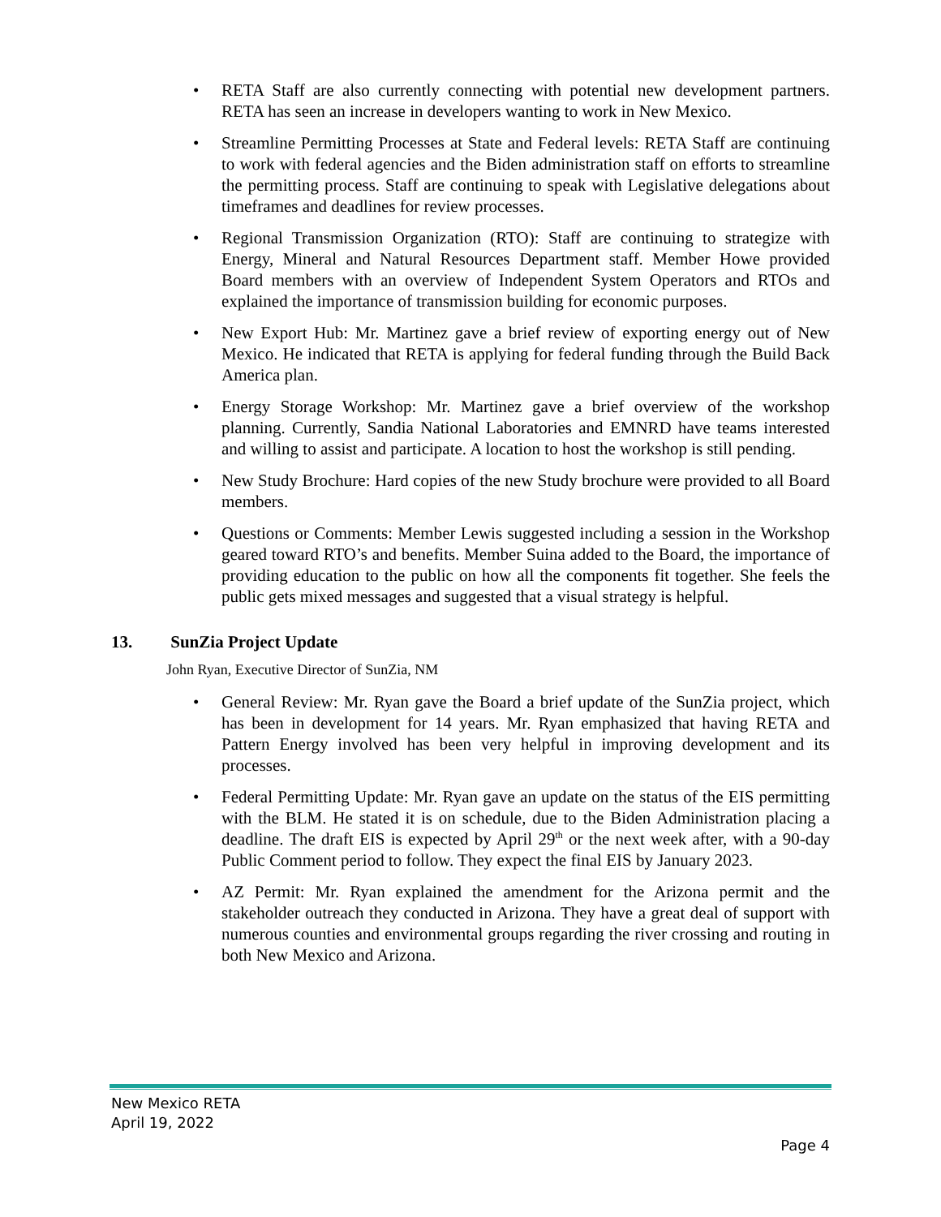• RETA Staff are also currently connecting with potential new development partners. RETA has seen an increase in developers wanting to work in New Mexico.
• Streamline Permitting Processes at State and Federal levels: RETA Staff are continuing to work with federal agencies and the Biden administration staff on efforts to streamline the permitting process. Staff are continuing to speak with Legislative delegations about timeframes and deadlines for review processes.
• Regional Transmission Organization (RTO): Staff are continuing to strategize with Energy, Mineral and Natural Resources Department staff. Member Howe provided Board members with an overview of Independent System Operators and RTOs and explained the importance of transmission building for economic purposes.
• New Export Hub: Mr. Martinez gave a brief review of exporting energy out of New Mexico. He indicated that RETA is applying for federal funding through the Build Back America plan.
• Energy Storage Workshop: Mr. Martinez gave a brief overview of the workshop planning. Currently, Sandia National Laboratories and EMNRD have teams interested and willing to assist and participate. A location to host the workshop is still pending.
• New Study Brochure: Hard copies of the new Study brochure were provided to all Board members.
• Questions or Comments: Member Lewis suggested including a session in the Workshop geared toward RTO’s and benefits. Member Suina added to the Board, the importance of providing education to the public on how all the components fit together. She feels the public gets mixed messages and suggested that a visual strategy is helpful.
13. SunZia Project Update
John Ryan, Executive Director of SunZia, NM
• General Review: Mr. Ryan gave the Board a brief update of the SunZia project, which has been in development for 14 years. Mr. Ryan emphasized that having RETA and Pattern Energy involved has been very helpful in improving development and its processes.
• Federal Permitting Update: Mr. Ryan gave an update on the status of the EIS permitting with the BLM. He stated it is on schedule, due to the Biden Administration placing a deadline. The draft EIS is expected by April 29<sup>th</sup> or the next week after, with a 90-day Public Comment period to follow. They expect the final EIS by January 2023.
• AZ Permit: Mr. Ryan explained the amendment for the Arizona permit and the stakeholder outreach they conducted in Arizona. They have a great deal of support with numerous counties and environmental groups regarding the river crossing and routing in both New Mexico and Arizona.
New Mexico RETA
April 19, 2022
Page 4